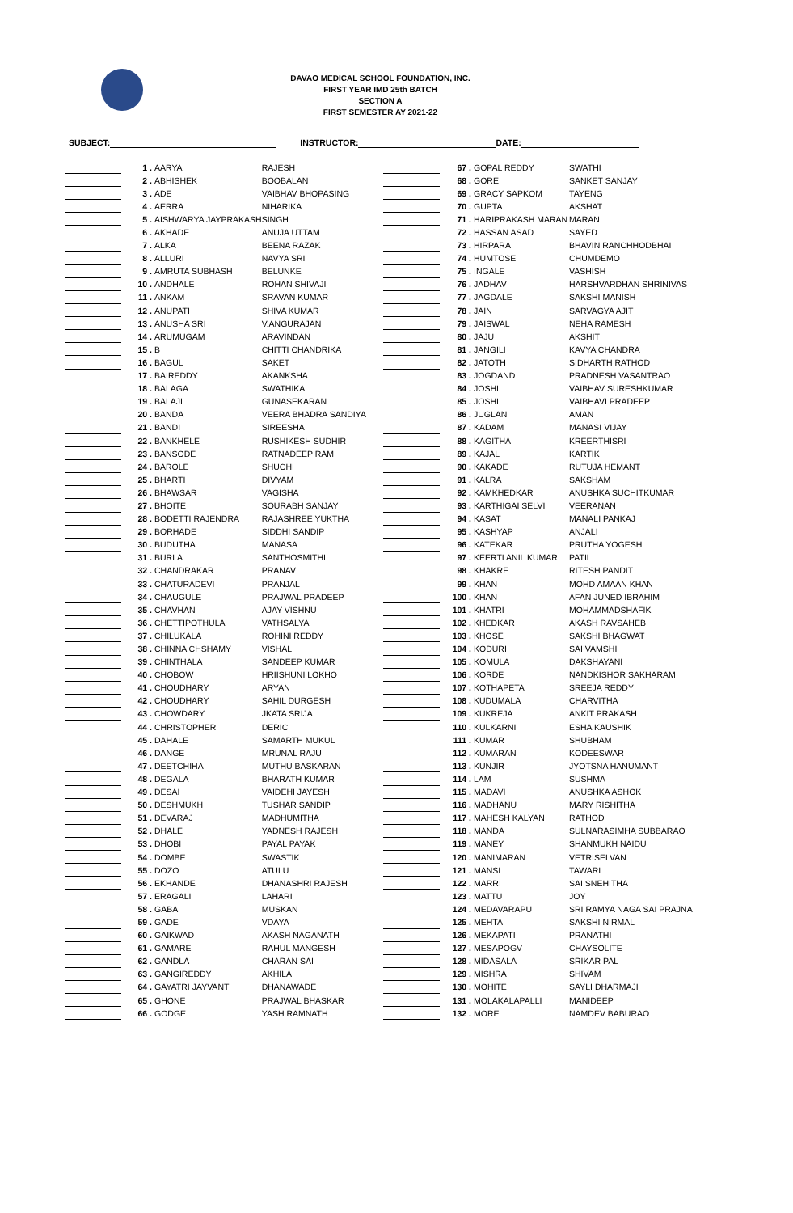DAVAO MEDICAL SCHOOL FOUNDATION, INC.
FIRST YEAR IMD 25th BATCH
SECTION A
FIRST SEMESTER AY 2021-22
SUBJECT: INSTRUCTOR: DATE:
| | | 1 . | AARYA | RAJESH | | | 67 . | GOPAL REDDY | SWATHI |
| | | 2 . | ABHISHEK | BOOBALAN | | | 68 . | GORE | SANKET SANJAY |
| | | 3 . | ADE | VAIBHAV BHOPASING | | | 69 . | GRACY SAPKOM | TAYENG |
| | | 4 . | AERRA | NIHARIKA | | | 70 . | GUPTA | AKSHAT |
| | | 5 . | AISHWARYA JAYPRAKASH | SINGH | | | 71 . | HARIPRAKASH MARAN | MARAN |
| | | 6 . | AKHADE | ANUJA UTTAM | | | 72 . | HASSAN ASAD | SAYED |
| | | 7 . | ALKA | BEENA RAZAK | | | 73 . | HIRPARA | BHAVIN RANCHHODBHAI |
| | | 8 . | ALLURI | NAVYA SRI | | | 74 . | HUMTOSE | CHUMDEMO |
| | | 9 . | AMRUTA SUBHASH | BELUNKE | | | 75 . | INGALE | VASHISH |
| | | 10 . | ANDHALE | ROHAN SHIVAJI | | | 76 . | JADHAV | HARSHVARDHAN SHRINIVAS |
| | | 11 . | ANKAM | SRAVAN KUMAR | | | 77 . | JAGDALE | SAKSHI MANISH |
| | | 12 . | ANUPATI | SHIVA KUMAR | | | 78 . | JAIN | SARVAGYA AJIT |
| | | 13 . | ANUSHA SRI | V.ANGURAJAN | | | 79 . | JAISWAL | NEHA RAMESH |
| | | 14 . | ARUMUGAM | ARAVINDAN | | | 80 . | JAJU | AKSHIT |
| | | 15 . | B | CHITTI CHANDRIKA | | | 81 . | JANGILI | KAVYA CHANDRA |
| | | 16 . | BAGUL | SAKET | | | 82 . | JATOTH | SIDHARTH RATHOD |
| | | 17 . | BAIREDDY | AKANKSHA | | | 83 . | JOGDAND | PRADNESH VASANTRAO |
| | | 18 . | BALAGA | SWATHIKA | | | 84 . | JOSHI | VAIBHAV SURESHKUMAR |
| | | 19 . | BALAJI | GUNASEKARAN | | | 85 . | JOSHI | VAIBHAVI PRADEEP |
| | | 20 . | BANDA | VEERA BHADRA SANDIYA | | | 86 . | JUGLAN | AMAN |
| | | 21 . | BANDI | SIREESHA | | | 87 . | KADAM | MANASI VIJAY |
| | | 22 . | BANKHELE | RUSHIKESH SUDHIR | | | 88 . | KAGITHA | KREERTHISRI |
| | | 23 . | BANSODE | RATNADEEP RAM | | | 89 . | KAJAL | KARTIK |
| | | 24 . | BAROLE | SHUCHI | | | 90 . | KAKADE | RUTUJA HEMANT |
| | | 25 . | BHARTI | DIVYAM | | | 91 . | KALRA | SAKSHAM |
| | | 26 . | BHAWSAR | VAGISHA | | | 92 . | KAMKHEDKAR | ANUSHKA SUCHITKUMAR |
| | | 27 . | BHOITE | SOURABH SANJAY | | | 93 . | KARTHIGAI SELVI | VEERANAN |
| | | 28 . | BODETTI RAJENDRA | RAJASHREE YUKTHA | | | 94 . | KASAT | MANALI PANKAJ |
| | | 29 . | BORHADE | SIDDHI SANDIP | | | 95 . | KASHYAP | ANJALI |
| | | 30 . | BUDUTHA | MANASA | | | 96 . | KATEKAR | PRUTHA YOGESH |
| | | 31 . | BURLA | SANTHOSMITHI | | | 97 . | KEERTI ANIL KUMAR | PATIL |
| | | 32 . | CHANDRAKAR | PRANAV | | | 98 . | KHAKRE | RITESH PANDIT |
| | | 33 . | CHATURADEVI | PRANJAL | | | 99 . | KHAN | MOHD AMAAN KHAN |
| | | 34 . | CHAUGULE | PRAJWAL PRADEEP | | | 100 . | KHAN | AFAN JUNED IBRAHIM |
| | | 35 . | CHAVHAN | AJAY VISHNU | | | 101 . | KHATRI | MOHAMMADSHAFIK |
| | | 36 . | CHETTIPOTHULA | VATHSALYA | | | 102 . | KHEDKAR | AKASH RAVSAHEB |
| | | 37 . | CHILUKALA | ROHINI REDDY | | | 103 . | KHOSE | SAKSHI BHAGWAT |
| | | 38 . | CHINNA CHSHAMY | VISHAL | | | 104 . | KODURI | SAI VAMSHI |
| | | 39 . | CHINTHALA | SANDEEP KUMAR | | | 105 . | KOMULA | DAKSHAYANI |
| | | 40 . | CHOBOW | HRIISHUNI LOKHO | | | 106 . | KORDE | NANDKISHOR SAKHARAM |
| | | 41 . | CHOUDHARY | ARYAN | | | 107 . | KOTHAPETA | SREEJA REDDY |
| | | 42 . | CHOUDHARY | SAHIL DURGESH | | | 108 . | KUDUMALA | CHARVITHA |
| | | 43 . | CHOWDARY | JKATA SRIJA | | | 109 . | KUKREJA | ANKIT PRAKASH |
| | | 44 . | CHRISTOPHER | DERIC | | | 110 . | KULKARNI | ESHA KAUSHIK |
| | | 45 . | DAHALE | SAMARTH MUKUL | | | 111 . | KUMAR | SHUBHAM |
| | | 46 . | DANGE | MRUNAL RAJU | | | 112 . | KUMARAN | KODEESWAR |
| | | 47 . | DEETCHIHA | MUTHU BASKARAN | | | 113 . | KUNJIR | JYOTSNA HANUMANT |
| | | 48 . | DEGALA | BHARATH KUMAR | | | 114 . | LAM | SUSHMA |
| | | 49 . | DESAI | VAIDEHI JAYESH | | | 115 . | MADAVI | ANUSHKA ASHOK |
| | | 50 . | DESHMUKH | TUSHAR SANDIP | | | 116 . | MADHANU | MARY RISHITHA |
| | | 51 . | DEVARAJ | MADHUMITHA | | | 117 . | MAHESH KALYAN | RATHOD |
| | | 52 . | DHALE | YADNESH RAJESH | | | 118 . | MANDA | SULNARASIMHA SUBBARAO |
| | | 53 . | DHOBI | PAYAL PAYAK | | | 119 . | MANEY | SHANMUKH NAIDU |
| | | 54 . | DOMBE | SWASTIK | | | 120 . | MANIMARAN | VETRISELVAN |
| | | 55 . | DOZO | ATULU | | | 121 . | MANSI | TAWARI |
| | | 56 . | EKHANDE | DHANASHRI RAJESH | | | 122 . | MARRI | SAI SNEHITHA |
| | | 57 . | ERAGALI | LAHARI | | | 123 . | MATTU | JOY |
| | | 58 . | GABA | MUSKAN | | | 124 . | MEDAVARAPU | SRI RAMYA NAGA SAI PRAJNA |
| | | 59 . | GADE | VDAYA | | | 125 . | MEHTA | SAKSHI NIRMAL |
| | | 60 . | GAIKWAD | AKASH NAGANATH | | | 126 . | MEKAPATI | PRANATHI |
| | | 61 . | GAMARE | RAHUL MANGESH | | | 127 . | MESAPOGV | CHAYSOLITE |
| | | 62 . | GANDLA | CHARAN SAI | | | 128 . | MIDASALA | SRIKAR PAL |
| | | 63 . | GANGIREDDY | AKHILA | | | 129 . | MISHRA | SHIVAM |
| | | 64 . | GAYATRI JAYVANT | DHANAWADE | | | 130 . | MOHITE | SAYLI DHARMAJI |
| | | 65 . | GHONE | PRAJWAL BHASKAR | | | 131 . | MOLAKALAPALLI | MANIDEEP |
| | | 66 . | GODGE | YASH RAMNATH | | | 132 . | MORE | NAMDEV BABURAO |